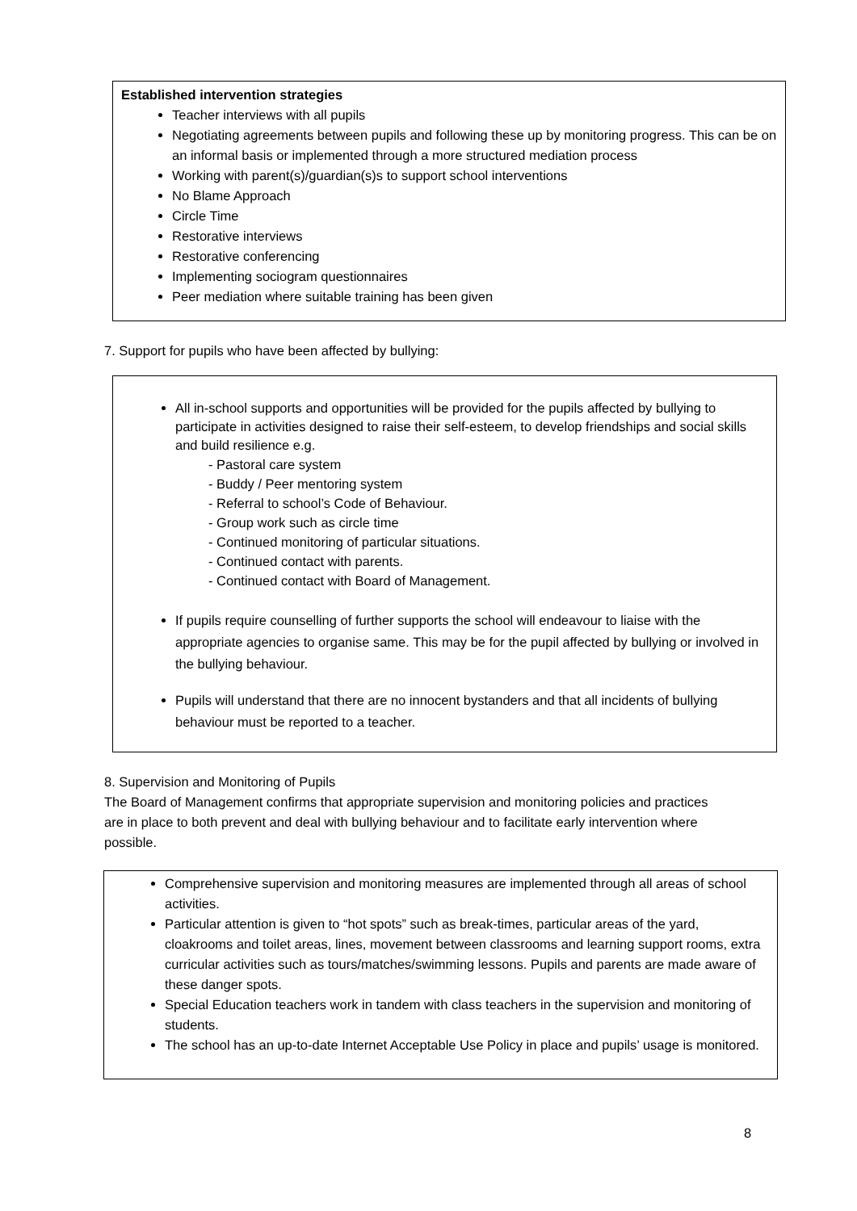Established intervention strategies
Teacher interviews with all pupils
Negotiating agreements between pupils and following these up by monitoring progress. This can be on an informal basis or implemented through a more structured mediation process
Working with parent(s)/guardian(s)s to support school interventions
No Blame Approach
Circle Time
Restorative interviews
Restorative conferencing
Implementing sociogram questionnaires
Peer mediation where suitable training has been given
7. Support for pupils who have been affected by bullying:
All in-school supports and opportunities will be provided for the pupils affected by bullying to participate in activities designed to raise their self-esteem, to develop friendships and social skills and build resilience e.g.
- Pastoral care system
- Buddy / Peer mentoring system
- Referral to school’s Code of Behaviour.
- Group work such as circle time
- Continued monitoring of particular situations.
- Continued contact with parents.
- Continued contact with Board of Management.
If pupils require counselling of further supports the school will endeavour to liaise with the appropriate agencies to organise same. This may be for the pupil affected by bullying or involved in the bullying behaviour.
Pupils will understand that there are no innocent bystanders and that all incidents of bullying behaviour must be reported to a teacher.
8. Supervision and Monitoring of Pupils
The Board of Management confirms that appropriate supervision and monitoring policies and practices are in place to both prevent and deal with bullying behaviour and to facilitate early intervention where possible.
Comprehensive supervision and monitoring measures are implemented through all areas of school activities.
Particular attention is given to “hot spots” such as break-times, particular areas of the yard, cloakrooms and toilet areas, lines, movement between classrooms and learning support rooms, extra curricular activities such as tours/matches/swimming lessons. Pupils and parents are made aware of these danger spots.
Special Education teachers work in tandem with class teachers in the supervision and monitoring of students.
The school has an up-to-date Internet Acceptable Use Policy in place and pupils’ usage is monitored.
8